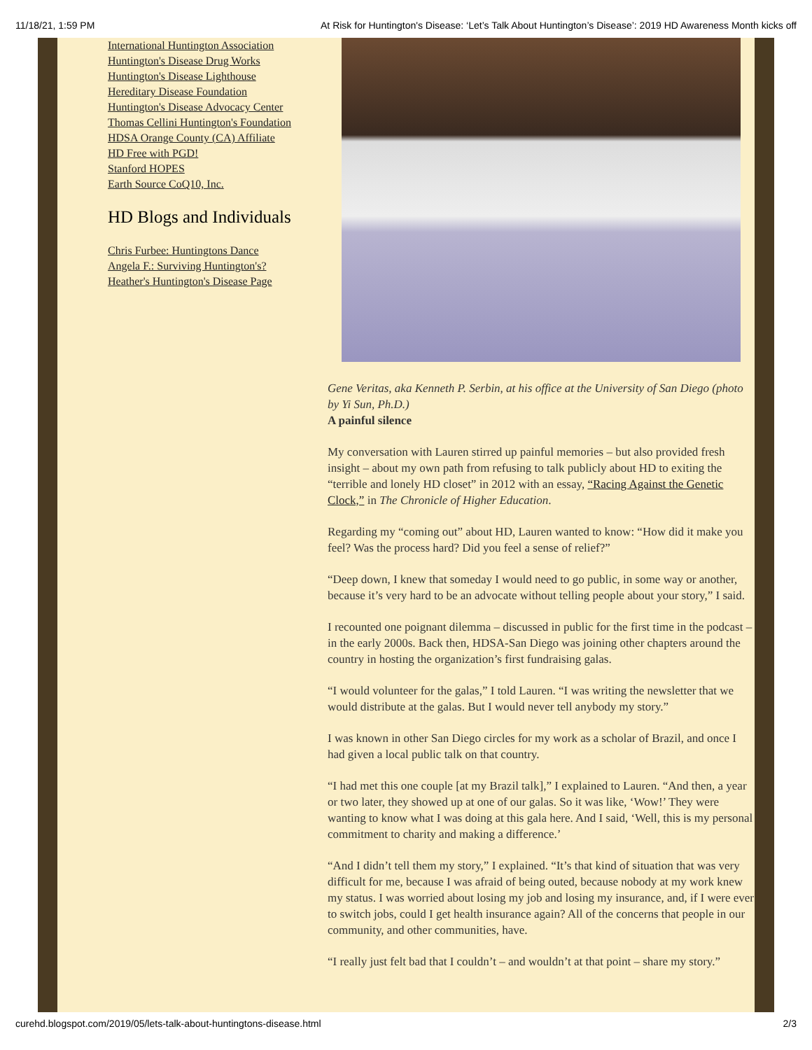11/18/21, 1:59 PM At Risk for Huntington's Disease: ‘Let’s Talk About Huntington’s Disease’: 2019 HD Awareness Month kicks off
International Huntington Association
Huntington's Disease Drug Works
Huntington's Disease Lighthouse
Hereditary Disease Foundation
Huntington's Disease Advocacy Center
Thomas Cellini Huntington's Foundation
HDSA Orange County (CA) Affiliate
HD Free with PGD!
Stanford HOPES
Earth Source CoQ10, Inc.
HD Blogs and Individuals
Chris Furbee: Huntingtons Dance
Angela F.: Surviving Huntington's?
Heather's Huntington's Disease Page
Gene Veritas, aka Kenneth P. Serbin, at his office at the University of San Diego (photo by Yi Sun, Ph.D.)
A painful silence
My conversation with Lauren stirred up painful memories – but also provided fresh insight – about my own path from refusing to talk publicly about HD to exiting the “terrible and lonely HD closet” in 2012 with an essay, “Racing Against the Genetic Clock,” in The Chronicle of Higher Education.
Regarding my “coming out” about HD, Lauren wanted to know: “How did it make you feel? Was the process hard? Did you feel a sense of relief?”
“Deep down, I knew that someday I would need to go public, in some way or another, because it’s very hard to be an advocate without telling people about your story,” I said.
I recounted one poignant dilemma – discussed in public for the first time in the podcast – in the early 2000s. Back then, HDSA-San Diego was joining other chapters around the country in hosting the organization’s first fundraising galas.
“I would volunteer for the galas,” I told Lauren. “I was writing the newsletter that we would distribute at the galas. But I would never tell anybody my story.”
I was known in other San Diego circles for my work as a scholar of Brazil, and once I had given a local public talk on that country.
“I had met this one couple [at my Brazil talk],” I explained to Lauren. “And then, a year or two later, they showed up at one of our galas. So it was like, ‘Wow!’ They were wanting to know what I was doing at this gala here. And I said, ‘Well, this is my personal commitment to charity and making a difference.’
“And I didn’t tell them my story,” I explained. “It’s that kind of situation that was very difficult for me, because I was afraid of being outed, because nobody at my work knew my status. I was worried about losing my job and losing my insurance, and, if I were ever to switch jobs, could I get health insurance again? All of the concerns that people in our community, and other communities, have.
“I really just felt bad that I couldn’t – and wouldn’t at that point – share my story.”
curehd.blogspot.com/2019/05/lets-talk-about-huntingtons-disease.html 2/3